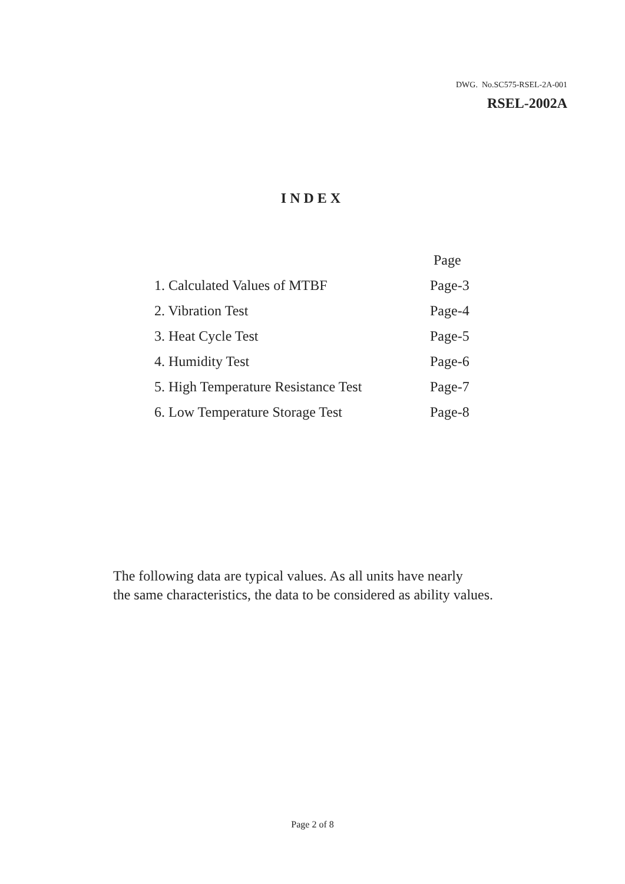DWG. No.SC575-RSEL-2A-001
RSEL-2002A
INDEX
| | Page |
| --- | --- |
| 1. Calculated Values of MTBF | Page-3 |
| 2. Vibration Test | Page-4 |
| 3. Heat Cycle Test | Page-5 |
| 4. Humidity Test | Page-6 |
| 5. High Temperature Resistance Test | Page-7 |
| 6. Low Temperature Storage Test | Page-8 |
The following data are typical values. As all units have nearly
the same characteristics, the data to be considered as ability values.
Page 2 of 8